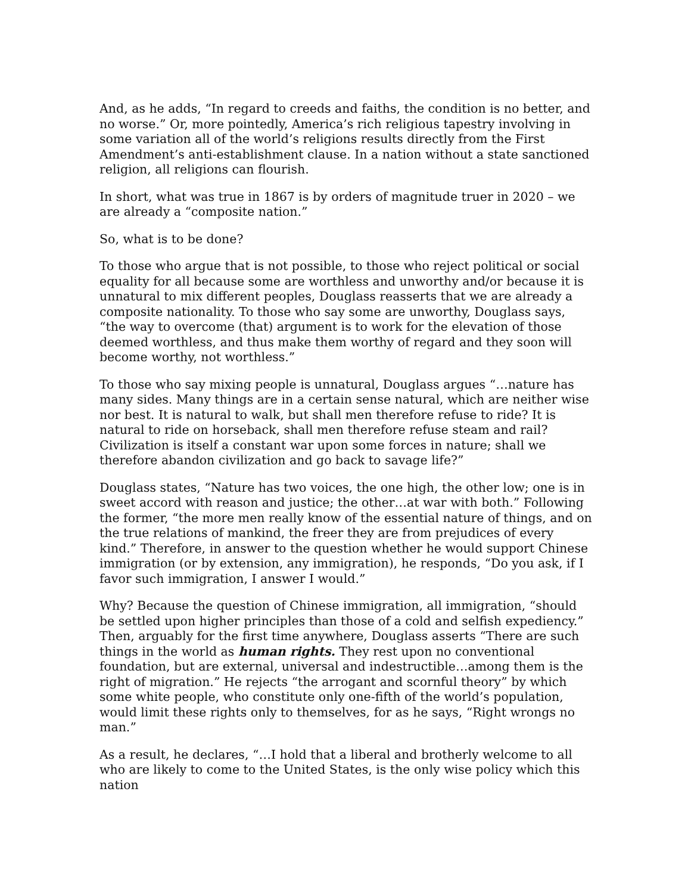And, as he adds, “In regard to creeds and faiths, the condition is no better, and no worse.” Or, more pointedly, America’s rich religious tapestry involving in some variation all of the world’s religions results directly from the First Amendment’s anti-establishment clause. In a nation without a state sanctioned religion, all religions can flourish.
In short, what was true in 1867 is by orders of magnitude truer in 2020 – we are already a “composite nation.”
So, what is to be done?
To those who argue that is not possible, to those who reject political or social equality for all because some are worthless and unworthy and/or because it is unnatural to mix different peoples, Douglass reasserts that we are already a composite nationality. To those who say some are unworthy, Douglass says, “the way to overcome (that) argument is to work for the elevation of those deemed worthless, and thus make them worthy of regard and they soon will become worthy, not worthless.”
To those who say mixing people is unnatural, Douglass argues “…nature has many sides. Many things are in a certain sense natural, which are neither wise nor best. It is natural to walk, but shall men therefore refuse to ride? It is natural to ride on horseback, shall men therefore refuse steam and rail? Civilization is itself a constant war upon some forces in nature; shall we therefore abandon civilization and go back to savage life?”
Douglass states, “Nature has two voices, the one high, the other low; one is in sweet accord with reason and justice; the other…at war with both.” Following the former, “the more men really know of the essential nature of things, and on the true relations of mankind, the freer they are from prejudices of every kind.” Therefore, in answer to the question whether he would support Chinese immigration (or by extension, any immigration), he responds, “Do you ask, if I favor such immigration, I answer I would.”
Why? Because the question of Chinese immigration, all immigration, “should be settled upon higher principles than those of a cold and selfish expediency.” Then, arguably for the first time anywhere, Douglass asserts “There are such things in the world as human rights. They rest upon no conventional foundation, but are external, universal and indestructible…among them is the right of migration.” He rejects “the arrogant and scornful theory” by which some white people, who constitute only one-fifth of the world’s population, would limit these rights only to themselves, for as he says, “Right wrongs no man.”
As a result, he declares, “…I hold that a liberal and brotherly welcome to all who are likely to come to the United States, is the only wise policy which this nation